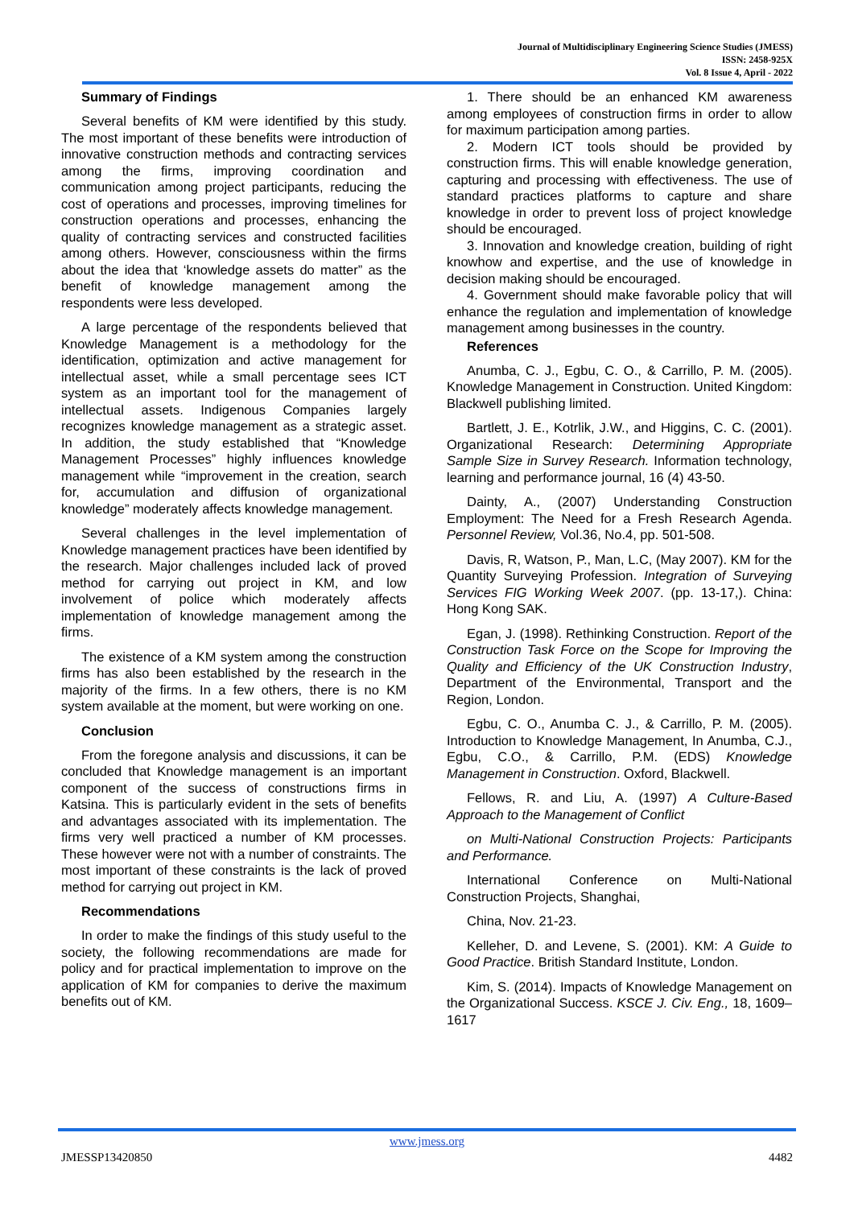Journal of Multidisciplinary Engineering Science Studies (JMESS)
ISSN: 2458-925X
Vol. 8 Issue 4, April - 2022
Summary of Findings
Several benefits of KM were identified by this study. The most important of these benefits were introduction of innovative construction methods and contracting services among the firms, improving coordination and communication among project participants, reducing the cost of operations and processes, improving timelines for construction operations and processes, enhancing the quality of contracting services and constructed facilities among others. However, consciousness within the firms about the idea that ‘knowledge assets do matter” as the benefit of knowledge management among the respondents were less developed.
A large percentage of the respondents believed that Knowledge Management is a methodology for the identification, optimization and active management for intellectual asset, while a small percentage sees ICT system as an important tool for the management of intellectual assets. Indigenous Companies largely recognizes knowledge management as a strategic asset. In addition, the study established that “Knowledge Management Processes” highly influences knowledge management while “improvement in the creation, search for, accumulation and diffusion of organizational knowledge” moderately affects knowledge management.
Several challenges in the level implementation of Knowledge management practices have been identified by the research. Major challenges included lack of proved method for carrying out project in KM, and low involvement of police which moderately affects implementation of knowledge management among the firms.
The existence of a KM system among the construction firms has also been established by the research in the majority of the firms. In a few others, there is no KM system available at the moment, but were working on one.
Conclusion
From the foregone analysis and discussions, it can be concluded that Knowledge management is an important component of the success of constructions firms in Katsina. This is particularly evident in the sets of benefits and advantages associated with its implementation. The firms very well practiced a number of KM processes. These however were not with a number of constraints. The most important of these constraints is the lack of proved method for carrying out project in KM.
Recommendations
In order to make the findings of this study useful to the society, the following recommendations are made for policy and for practical implementation to improve on the application of KM for companies to derive the maximum benefits out of KM.
1. There should be an enhanced KM awareness among employees of construction firms in order to allow for maximum participation among parties.
2. Modern ICT tools should be provided by construction firms. This will enable knowledge generation, capturing and processing with effectiveness. The use of standard practices platforms to capture and share knowledge in order to prevent loss of project knowledge should be encouraged.
3. Innovation and knowledge creation, building of right knowhow and expertise, and the use of knowledge in decision making should be encouraged.
4. Government should make favorable policy that will enhance the regulation and implementation of knowledge management among businesses in the country.
References
Anumba, C. J., Egbu, C. O., & Carrillo, P. M. (2005). Knowledge Management in Construction. United Kingdom: Blackwell publishing limited.
Bartlett, J. E., Kotrlik, J.W., and Higgins, C. C. (2001). Organizational Research: Determining Appropriate Sample Size in Survey Research. Information technology, learning and performance journal, 16 (4) 43-50.
Dainty, A., (2007) Understanding Construction Employment: The Need for a Fresh Research Agenda. Personnel Review, Vol.36, No.4, pp. 501-508.
Davis, R, Watson, P., Man, L.C, (May 2007). KM for the Quantity Surveying Profession. Integration of Surveying Services FIG Working Week 2007. (pp. 13-17,). China: Hong Kong SAK.
Egan, J. (1998). Rethinking Construction. Report of the Construction Task Force on the Scope for Improving the Quality and Efficiency of the UK Construction Industry, Department of the Environmental, Transport and the Region, London.
Egbu, C. O., Anumba C. J., & Carrillo, P. M. (2005). Introduction to Knowledge Management, In Anumba, C.J., Egbu, C.O., & Carrillo, P.M. (EDS) Knowledge Management in Construction. Oxford, Blackwell.
Fellows, R. and Liu, A. (1997) A Culture-Based Approach to the Management of Conflict
on Multi-National Construction Projects: Participants and Performance.
International Conference on Multi-National Construction Projects, Shanghai,
China, Nov. 21-23.
Kelleher, D. and Levene, S. (2001). KM: A Guide to Good Practice. British Standard Institute, London.
Kim, S. (2014). Impacts of Knowledge Management on the Organizational Success. KSCE J. Civ. Eng., 18, 1609–1617
www.jmess.org
JMESSP13420850 4482